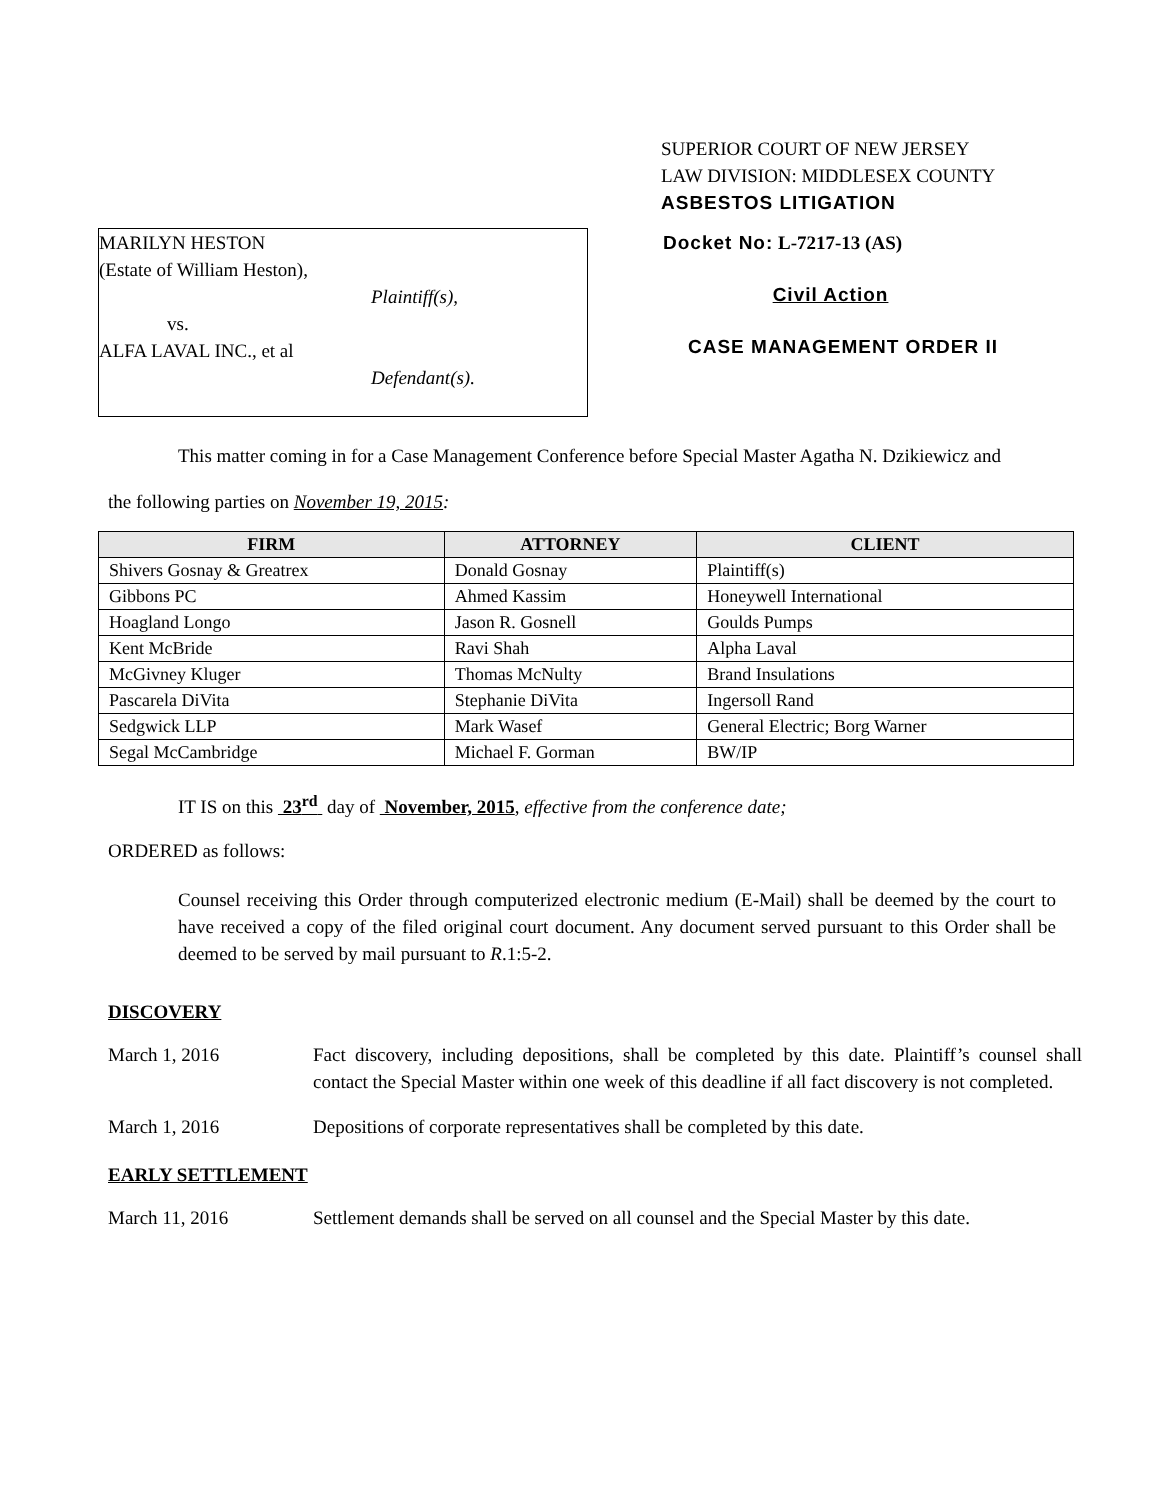SUPERIOR COURT OF NEW JERSEY
LAW DIVISION: MIDDLESEX COUNTY
ASBESTOS LITIGATION
MARILYN HESTON
(Estate of William Heston),
Plaintiff(s),
vs.
ALFA LAVAL INC., et al
Defendant(s).
Docket No: L-7217-13 (AS)
Civil Action
CASE MANAGEMENT ORDER II
This matter coming in for a Case Management Conference before Special Master Agatha N. Dzikiewicz and
the following parties on November 19, 2015:
| FIRM | ATTORNEY | CLIENT |
| --- | --- | --- |
| Shivers Gosnay & Greatrex | Donald Gosnay | Plaintiff(s) |
| Gibbons PC | Ahmed Kassim | Honeywell International |
| Hoagland Longo | Jason R. Gosnell | Goulds Pumps |
| Kent McBride | Ravi Shah | Alpha Laval |
| McGivney Kluger | Thomas McNulty | Brand Insulations |
| Pascarela DiVita | Stephanie DiVita | Ingersoll Rand |
| Sedgwick LLP | Mark Wasef | General Electric; Borg Warner |
| Segal McCambridge | Michael F. Gorman | BW/IP |
IT IS on this 23<sup>rd</sup> day of November, 2015, effective from the conference date;
ORDERED as follows:
Counsel receiving this Order through computerized electronic medium (E-Mail) shall be deemed by the court to have received a copy of the filed original court document. Any document served pursuant to this Order shall be deemed to be served by mail pursuant to R.1:5-2.
DISCOVERY
March 1, 2016 Fact discovery, including depositions, shall be completed by this date. Plaintiff’s counsel shall contact the Special Master within one week of this deadline if all fact discovery is not completed.
March 1, 2016 Depositions of corporate representatives shall be completed by this date.
EARLY SETTLEMENT
March 11, 2016 Settlement demands shall be served on all counsel and the Special Master by this date.